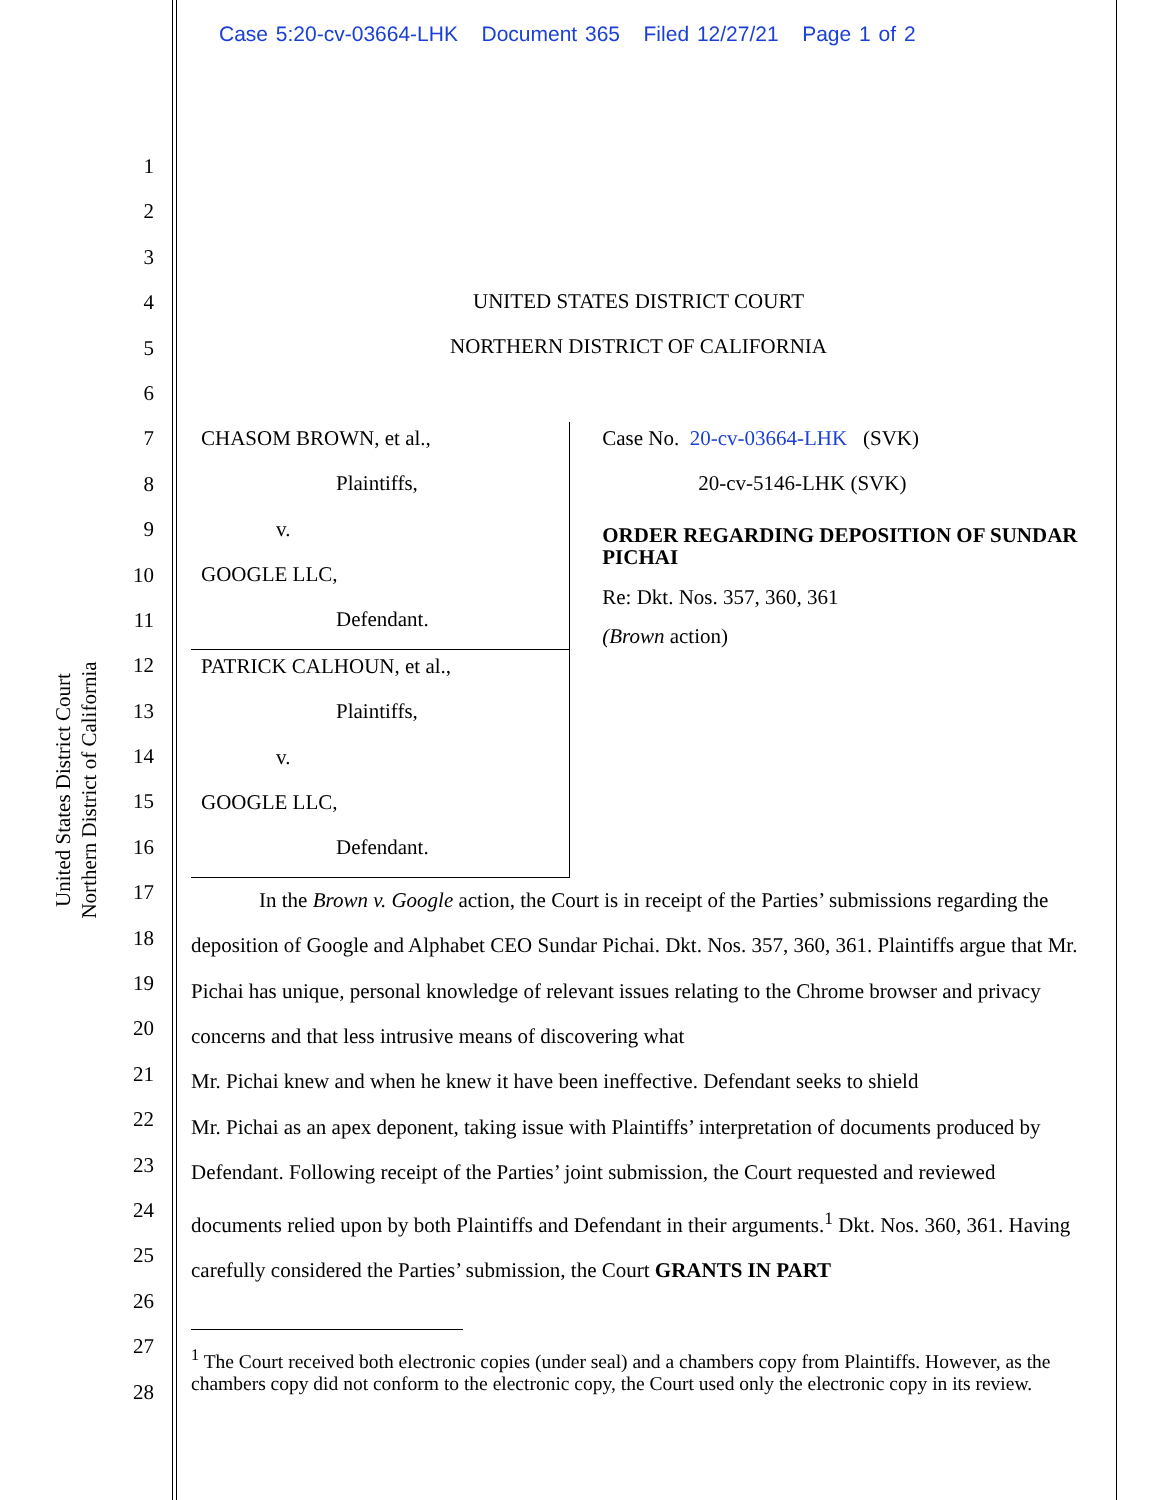Case 5:20-cv-03664-LHK Document 365 Filed 12/27/21 Page 1 of 2
United States District Court
Northern District of California
1
2
3
4
5
6
7
8
9
10
11
12
13
14
15
16
17
18
19
20
21
22
23
24
25
26
27
28
UNITED STATES DISTRICT COURT
NORTHERN DISTRICT OF CALIFORNIA
CHASOM BROWN, et al.,
Plaintiffs,
v.
GOOGLE LLC,
Defendant.
PATRICK CALHOUN, et al.,
Plaintiffs,
v.
GOOGLE LLC,
Defendant.
Case No. 20-cv-03664-LHK (SVK)
20-cv-5146-LHK (SVK)
ORDER REGARDING DEPOSITION OF SUNDAR PICHAI
Re: Dkt. Nos. 357, 360, 361
(Brown action)
In the Brown v. Google action, the Court is in receipt of the Parties’ submissions regarding the deposition of Google and Alphabet CEO Sundar Pichai. Dkt. Nos. 357, 360, 361. Plaintiffs argue that Mr. Pichai has unique, personal knowledge of relevant issues relating to the Chrome browser and privacy concerns and that less intrusive means of discovering what
Mr. Pichai knew and when he knew it have been ineffective. Defendant seeks to shield
Mr. Pichai as an apex deponent, taking issue with Plaintiffs’ interpretation of documents produced by Defendant. Following receipt of the Parties’ joint submission, the Court requested and reviewed documents relied upon by both Plaintiffs and Defendant in their arguments.<sup>1</sup> Dkt. Nos. 360, 361. Having carefully considered the Parties’ submission, the Court GRANTS IN PART
<sup>1</sup> The Court received both electronic copies (under seal) and a chambers copy from Plaintiffs. However, as the chambers copy did not conform to the electronic copy, the Court used only the electronic copy in its review.